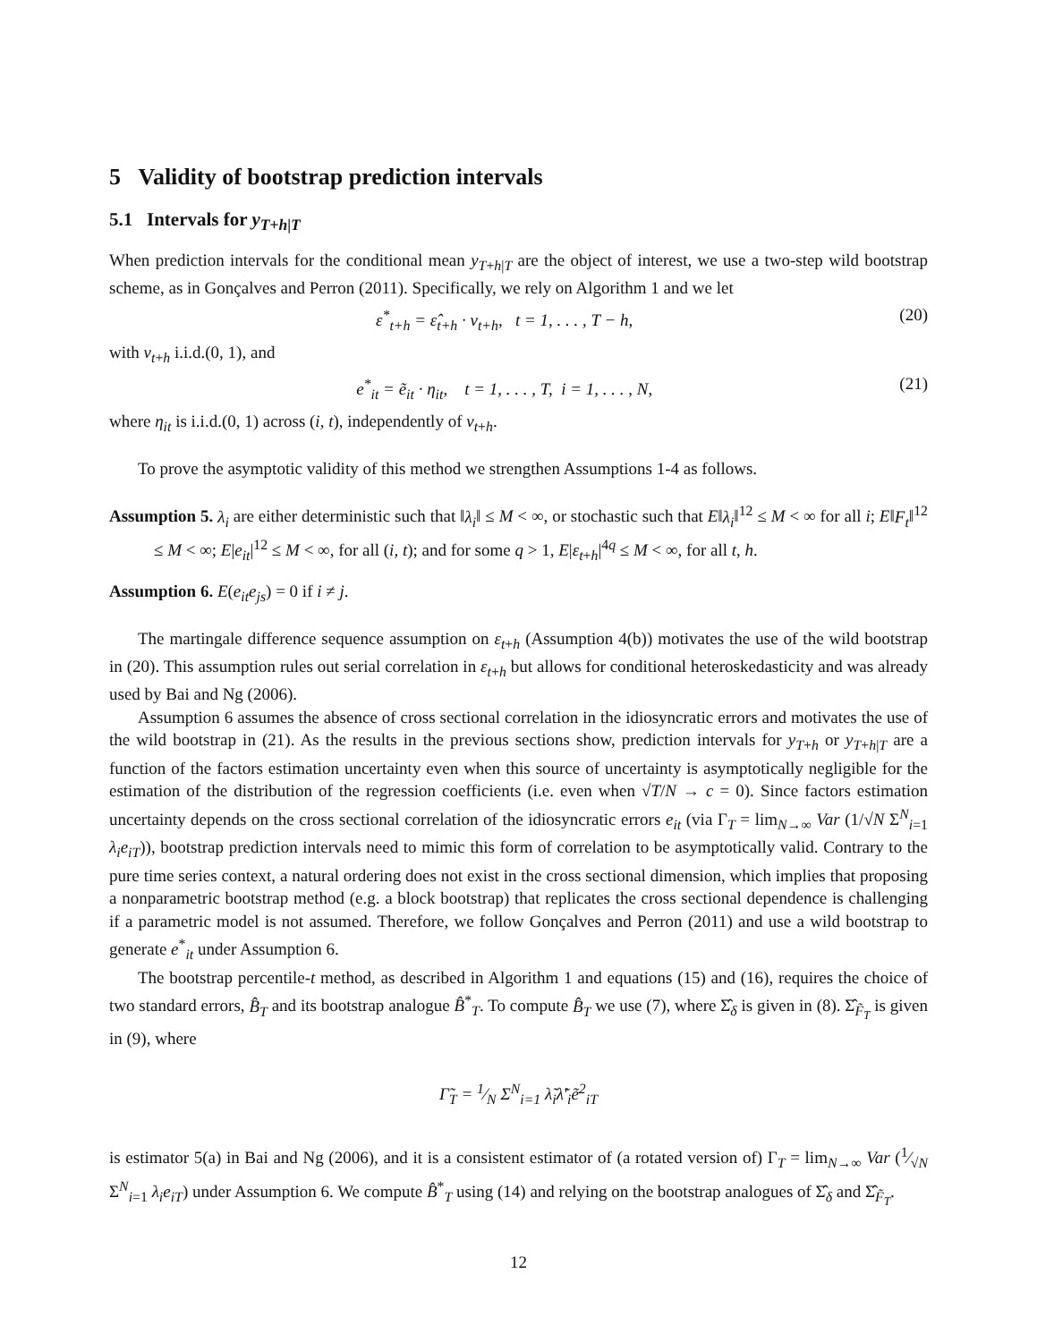5 Validity of bootstrap prediction intervals
5.1 Intervals for y<sub>T+h|T</sub>
When prediction intervals for the conditional mean y<sub>T+h|T</sub> are the object of interest, we use a two-step wild bootstrap scheme, as in Gonçalves and Perron (2011). Specifically, we rely on Algorithm 1 and we let
ε<sup>*</sup><sub>t+h</sub> = ε̂<sub>t+h</sub> · v<sub>t+h</sub>, t = 1, . . . , T − h, (20)
with v<sub>t+h</sub> i.i.d.(0, 1), and
e<sup>*</sup><sub>it</sub> = ẽ<sub>it</sub> · η<sub>it</sub>, t = 1, . . . , T, i = 1, . . . , N, (21)
where η<sub>it</sub> is i.i.d.(0, 1) across (i, t), independently of v<sub>t+h</sub>.
To prove the asymptotic validity of this method we strengthen Assumptions 1-4 as follows.
Assumption 5. λ<sub>i</sub> are either deterministic such that ‖λ<sub>i</sub>‖ ≤ M < ∞, or stochastic such that E‖λ<sub>i</sub>‖<sup>12</sup> ≤ M < ∞ for all i; E‖F<sub>t</sub>‖<sup>12</sup> ≤ M < ∞; E|e<sub>it</sub>|<sup>12</sup> ≤ M < ∞, for all (i, t); and for some q > 1, E|ε<sub>t+h</sub>|<sup>4q</sup> ≤ M < ∞, for all t, h.
Assumption 6. E(e<sub>it</sub>e<sub>js</sub>) = 0 if i ≠ j.
The martingale difference sequence assumption on ε<sub>t+h</sub> (Assumption 4(b)) motivates the use of the wild bootstrap in (20). This assumption rules out serial correlation in ε<sub>t+h</sub> but allows for conditional heteroskedasticity and was already used by Bai and Ng (2006).
Assumption 6 assumes the absence of cross sectional correlation in the idiosyncratic errors and motivates the use of the wild bootstrap in (21). As the results in the previous sections show, prediction intervals for y<sub>T+h</sub> or y<sub>T+h|T</sub> are a function of the factors estimation uncertainty even when this source of uncertainty is asymptotically negligible for the estimation of the distribution of the regression coefficients (i.e. even when √T/N → c = 0). Since factors estimation uncertainty depends on the cross sectional correlation of the idiosyncratic errors e<sub>it</sub> (via Γ<sub>T</sub> = lim<sub>N→∞</sub> Var (1/√N Σ<sup>N</sup><sub>i=1</sub> λ<sub>i</sub>e<sub>iT</sub>)), bootstrap prediction intervals need to mimic this form of correlation to be asymptotically valid. Contrary to the pure time series context, a natural ordering does not exist in the cross sectional dimension, which implies that proposing a nonparametric bootstrap method (e.g. a block bootstrap) that replicates the cross sectional dependence is challenging if a parametric model is not assumed. Therefore, we follow Gonçalves and Perron (2011) and use a wild bootstrap to generate e<sup>*</sup><sub>it</sub> under Assumption 6.
The bootstrap percentile-t method, as described in Algorithm 1 and equations (15) and (16), requires the choice of two standard errors, B̂<sub>T</sub> and its bootstrap analogue B̂<sup>*</sup><sub>T</sub>. To compute B̂<sub>T</sub> we use (7), where Σ̂<sub>δ</sub> is given in (8). Σ̂<sub>F̃<sub>T</sub></sub> is given in (9), where
Γ̃<sub>T</sub> = 1⁄N Σ<sup>N</sup><sub>i=1</sub> λ̃<sub>i</sub>λ̃′<sub>i</sub>ẽ<sup>2</sup><sub>iT</sub>
is estimator 5(a) in Bai and Ng (2006), and it is a consistent estimator of (a rotated version of) Γ<sub>T</sub> = lim<sub>N→∞</sub> Var (1⁄√N Σ<sup>N</sup><sub>i=1</sub> λ<sub>i</sub>e<sub>iT</sub>) under Assumption 6. We compute B̂<sup>*</sup><sub>T</sub> using (14) and relying on the bootstrap analogues of Σ̂<sub>δ</sub> and Σ̂<sub>F̃<sub>T</sub></sub>.
12